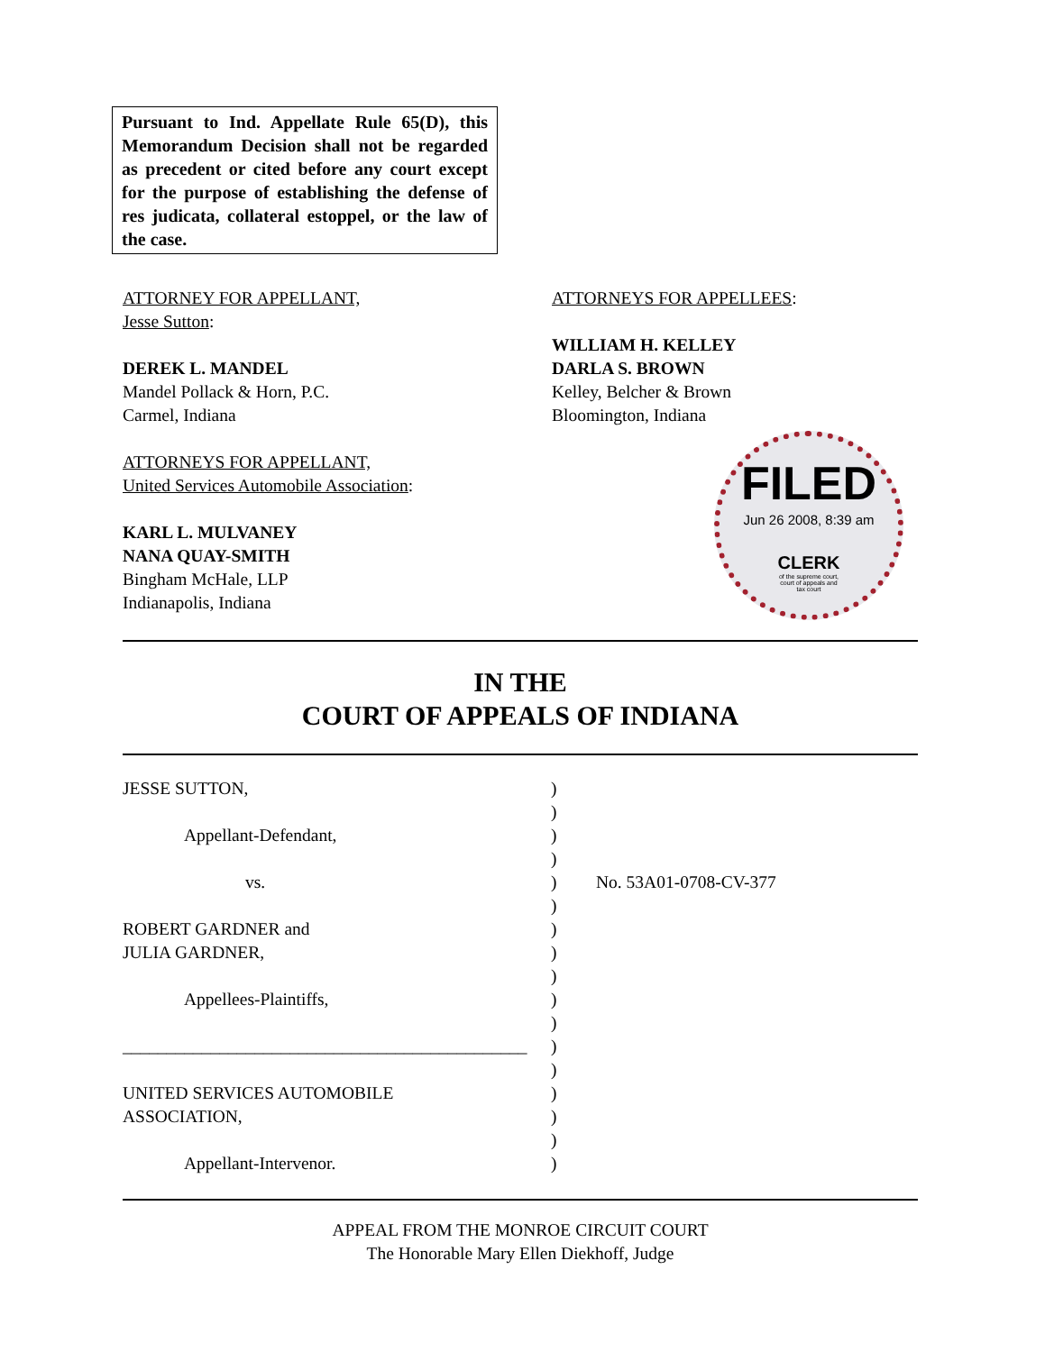Pursuant to Ind. Appellate Rule 65(D), this Memorandum Decision shall not be regarded as precedent or cited before any court except for the purpose of establishing the defense of res judicata, collateral estoppel, or the law of the case.
ATTORNEY FOR APPELLANT,
Jesse Sutton:
DEREK L. MANDEL
Mandel Pollack & Horn, P.C.
Carmel, Indiana
ATTORNEYS FOR APPELLANT,
United Services Automobile Association:
KARL L. MULVANEY
NANA QUAY-SMITH
Bingham McHale, LLP
Indianapolis, Indiana
ATTORNEYS FOR APPELLEES:
WILLIAM H. KELLEY
DARLA S. BROWN
Kelley, Belcher & Brown
Bloomington, Indiana
FILED
Jun 26 2008, 8:39 am
CLERK
of the supreme court,
court of appeals and
tax court
IN THE
COURT OF APPEALS OF INDIANA
JESSE SUTTON,
Appellant-Defendant,
vs.
ROBERT GARDNER and
JULIA GARDNER,
Appellees-Plaintiffs,
______________________________________________
UNITED SERVICES AUTOMOBILE
ASSOCIATION,
Appellant-Intervenor.
)
)
)
)
)
)
)
)
)
)
)
)
)
)
)
)
)
No. 53A01-0708-CV-377
APPEAL FROM THE MONROE CIRCUIT COURT
The Honorable Mary Ellen Diekhoff, Judge